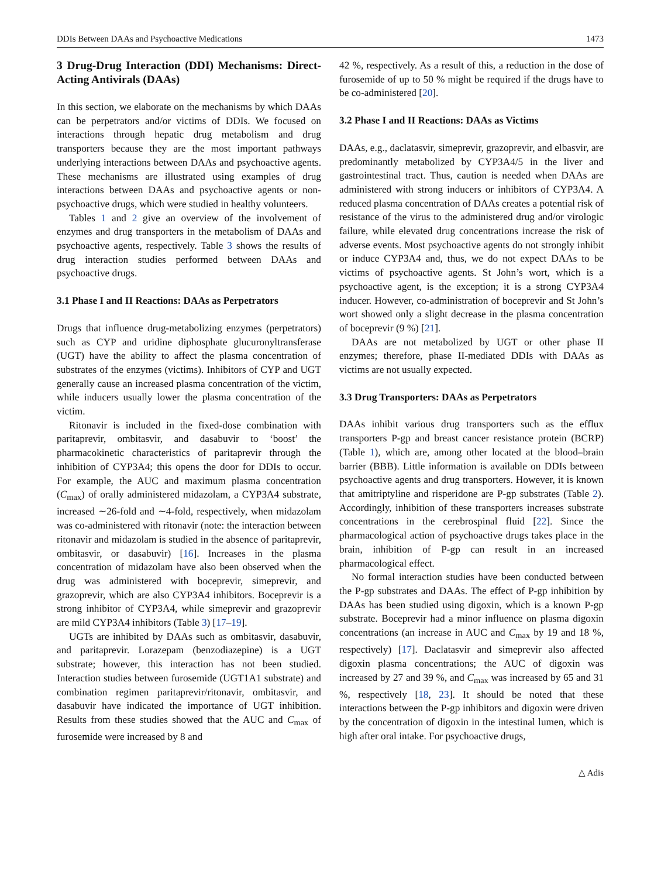DDIs Between DAAs and Psychoactive Medications 1473
3 Drug-Drug Interaction (DDI) Mechanisms: Direct-Acting Antivirals (DAAs)
In this section, we elaborate on the mechanisms by which DAAs can be perpetrators and/or victims of DDIs. We focused on interactions through hepatic drug metabolism and drug transporters because they are the most important pathways underlying interactions between DAAs and psychoactive agents. These mechanisms are illustrated using examples of drug interactions between DAAs and psychoactive agents or non-psychoactive drugs, which were studied in healthy volunteers.
Tables 1 and 2 give an overview of the involvement of enzymes and drug transporters in the metabolism of DAAs and psychoactive agents, respectively. Table 3 shows the results of drug interaction studies performed between DAAs and psychoactive drugs.
3.1 Phase I and II Reactions: DAAs as Perpetrators
Drugs that influence drug-metabolizing enzymes (perpetrators) such as CYP and uridine diphosphate glucuronyltransferase (UGT) have the ability to affect the plasma concentration of substrates of the enzymes (victims). Inhibitors of CYP and UGT generally cause an increased plasma concentration of the victim, while inducers usually lower the plasma concentration of the victim.
Ritonavir is included in the fixed-dose combination with paritaprevir, ombitasvir, and dasabuvir to ‘boost’ the pharmacokinetic characteristics of paritaprevir through the inhibition of CYP3A4; this opens the door for DDIs to occur. For example, the AUC and maximum plasma concentration (C<sub>max</sub>) of orally administered midazolam, a CYP3A4 substrate, increased ∼26-fold and ∼4-fold, respectively, when midazolam was co-administered with ritonavir (note: the interaction between ritonavir and midazolam is studied in the absence of paritaprevir, ombitasvir, or dasabuvir) [16]. Increases in the plasma concentration of midazolam have also been observed when the drug was administered with boceprevir, simeprevir, and grazoprevir, which are also CYP3A4 inhibitors. Boceprevir is a strong inhibitor of CYP3A4, while simeprevir and grazoprevir are mild CYP3A4 inhibitors (Table 3) [17–19].
UGTs are inhibited by DAAs such as ombitasvir, dasabuvir, and paritaprevir. Lorazepam (benzodiazepine) is a UGT substrate; however, this interaction has not been studied. Interaction studies between furosemide (UGT1A1 substrate) and combination regimen paritaprevir/ritonavir, ombitasvir, and dasabuvir have indicated the importance of UGT inhibition. Results from these studies showed that the AUC and C<sub>max</sub> of furosemide were increased by 8 and
42 %, respectively. As a result of this, a reduction in the dose of furosemide of up to 50 % might be required if the drugs have to be co-administered [20].
3.2 Phase I and II Reactions: DAAs as Victims
DAAs, e.g., daclatasvir, simeprevir, grazoprevir, and elbasvir, are predominantly metabolized by CYP3A4/5 in the liver and gastrointestinal tract. Thus, caution is needed when DAAs are administered with strong inducers or inhibitors of CYP3A4. A reduced plasma concentration of DAAs creates a potential risk of resistance of the virus to the administered drug and/or virologic failure, while elevated drug concentrations increase the risk of adverse events. Most psychoactive agents do not strongly inhibit or induce CYP3A4 and, thus, we do not expect DAAs to be victims of psychoactive agents. St John’s wort, which is a psychoactive agent, is the exception; it is a strong CYP3A4 inducer. However, co-administration of boceprevir and St John’s wort showed only a slight decrease in the plasma concentration of boceprevir (9 %) [21].
DAAs are not metabolized by UGT or other phase II enzymes; therefore, phase II-mediated DDIs with DAAs as victims are not usually expected.
3.3 Drug Transporters: DAAs as Perpetrators
DAAs inhibit various drug transporters such as the efflux transporters P-gp and breast cancer resistance protein (BCRP) (Table 1), which are, among other located at the blood–brain barrier (BBB). Little information is available on DDIs between psychoactive agents and drug transporters. However, it is known that amitriptyline and risperidone are P-gp substrates (Table 2). Accordingly, inhibition of these transporters increases substrate concentrations in the cerebrospinal fluid [22]. Since the pharmacological action of psychoactive drugs takes place in the brain, inhibition of P-gp can result in an increased pharmacological effect.
No formal interaction studies have been conducted between the P-gp substrates and DAAs. The effect of P-gp inhibition by DAAs has been studied using digoxin, which is a known P-gp substrate. Boceprevir had a minor influence on plasma digoxin concentrations (an increase in AUC and C<sub>max</sub> by 19 and 18 %, respectively) [17]. Daclatasvir and simeprevir also affected digoxin plasma concentrations; the AUC of digoxin was increased by 27 and 39 %, and C<sub>max</sub> was increased by 65 and 31 %, respectively [18, 23]. It should be noted that these interactions between the P-gp inhibitors and digoxin were driven by the concentration of digoxin in the intestinal lumen, which is high after oral intake. For psychoactive drugs,
△ Adis